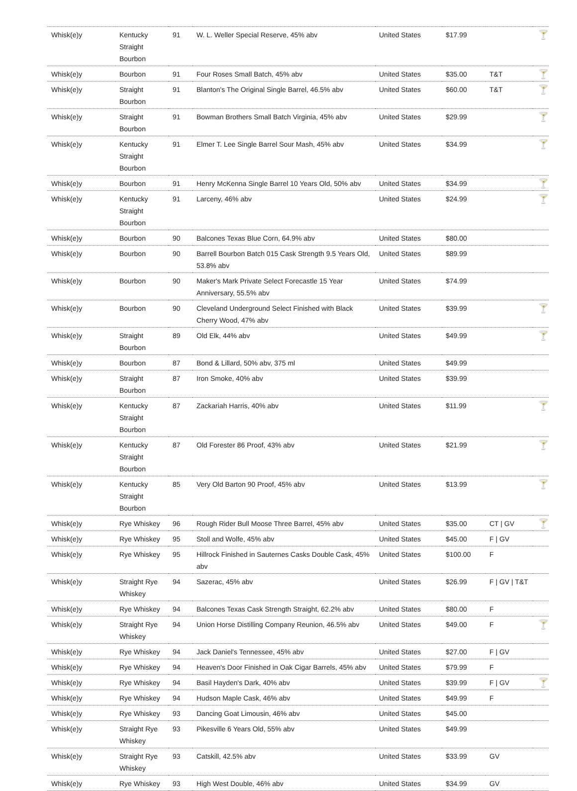| Whisk(e)y | Kentucky Straight Bourbon | 91 | W. L. Weller Special Reserve, 45% abv | United States | $17.99 | | 🍸 |
| Whisk(e)y | Bourbon | 91 | Four Roses Small Batch, 45% abv | United States | $35.00 | T&T | 🍸 |
| Whisk(e)y | Straight Bourbon | 91 | Blanton's The Original Single Barrel, 46.5% abv | United States | $60.00 | T&T | 🍸 |
| Whisk(e)y | Straight Bourbon | 91 | Bowman Brothers Small Batch Virginia, 45% abv | United States | $29.99 | | 🍸 |
| Whisk(e)y | Kentucky Straight Bourbon | 91 | Elmer T. Lee Single Barrel Sour Mash, 45% abv | United States | $34.99 | | 🍸 |
| Whisk(e)y | Bourbon | 91 | Henry McKenna Single Barrel 10 Years Old, 50% abv | United States | $34.99 | | 🍸 |
| Whisk(e)y | Kentucky Straight Bourbon | 91 | Larceny, 46% abv | United States | $24.99 | | 🍸 |
| Whisk(e)y | Bourbon | 90 | Balcones Texas Blue Corn, 64.9% abv | United States | $80.00 | | |
| Whisk(e)y | Bourbon | 90 | Barrell Bourbon Batch 015 Cask Strength 9.5 Years Old, 53.8% abv | United States | $89.99 | | |
| Whisk(e)y | Bourbon | 90 | Maker's Mark Private Select Forecastle 15 Year Anniversary, 55.5% abv | United States | $74.99 | | |
| Whisk(e)y | Bourbon | 90 | Cleveland Underground Select Finished with Black Cherry Wood, 47% abv | United States | $39.99 | | 🍸 |
| Whisk(e)y | Straight Bourbon | 89 | Old Elk, 44% abv | United States | $49.99 | | 🍸 |
| Whisk(e)y | Bourbon | 87 | Bond & Lillard, 50% abv, 375 ml | United States | $49.99 | | |
| Whisk(e)y | Straight Bourbon | 87 | Iron Smoke, 40% abv | United States | $39.99 | | |
| Whisk(e)y | Kentucky Straight Bourbon | 87 | Zackariah Harris, 40% abv | United States | $11.99 | | 🍸 |
| Whisk(e)y | Kentucky Straight Bourbon | 87 | Old Forester 86 Proof, 43% abv | United States | $21.99 | | 🍸 |
| Whisk(e)y | Kentucky Straight Bourbon | 85 | Very Old Barton 90 Proof, 45% abv | United States | $13.99 | | 🍸 |
| Whisk(e)y | Rye Whiskey | 96 | Rough Rider Bull Moose Three Barrel, 45% abv | United States | $35.00 | CT / GV | 🍸 |
| Whisk(e)y | Rye Whiskey | 95 | Stoll and Wolfe, 45% abv | United States | $45.00 | F / GV | |
| Whisk(e)y | Rye Whiskey | 95 | Hillrock Finished in Sauternes Casks Double Cask, 45% abv | United States | $100.00 | F | |
| Whisk(e)y | Straight Rye Whiskey | 94 | Sazerac, 45% abv | United States | $26.99 | F / GV / T&T | |
| Whisk(e)y | Rye Whiskey | 94 | Balcones Texas Cask Strength Straight, 62.2% abv | United States | $80.00 | F | |
| Whisk(e)y | Straight Rye Whiskey | 94 | Union Horse Distilling Company Reunion, 46.5% abv | United States | $49.00 | F | 🍸 |
| Whisk(e)y | Rye Whiskey | 94 | Jack Daniel's Tennessee, 45% abv | United States | $27.00 | F / GV | |
| Whisk(e)y | Rye Whiskey | 94 | Heaven's Door Finished in Oak Cigar Barrels, 45% abv | United States | $79.99 | F | |
| Whisk(e)y | Rye Whiskey | 94 | Basil Hayden's Dark, 40% abv | United States | $39.99 | F / GV | 🍸 |
| Whisk(e)y | Rye Whiskey | 94 | Hudson Maple Cask, 46% abv | United States | $49.99 | F | |
| Whisk(e)y | Rye Whiskey | 93 | Dancing Goat Limousin, 46% abv | United States | $45.00 | | |
| Whisk(e)y | Straight Rye Whiskey | 93 | Pikesville 6 Years Old, 55% abv | United States | $49.99 | | |
| Whisk(e)y | Straight Rye Whiskey | 93 | Catskill, 42.5% abv | United States | $33.99 | GV | |
| Whisk(e)y | Rye Whiskey | 93 | High West Double, 46% abv | United States | $34.99 | GV | |